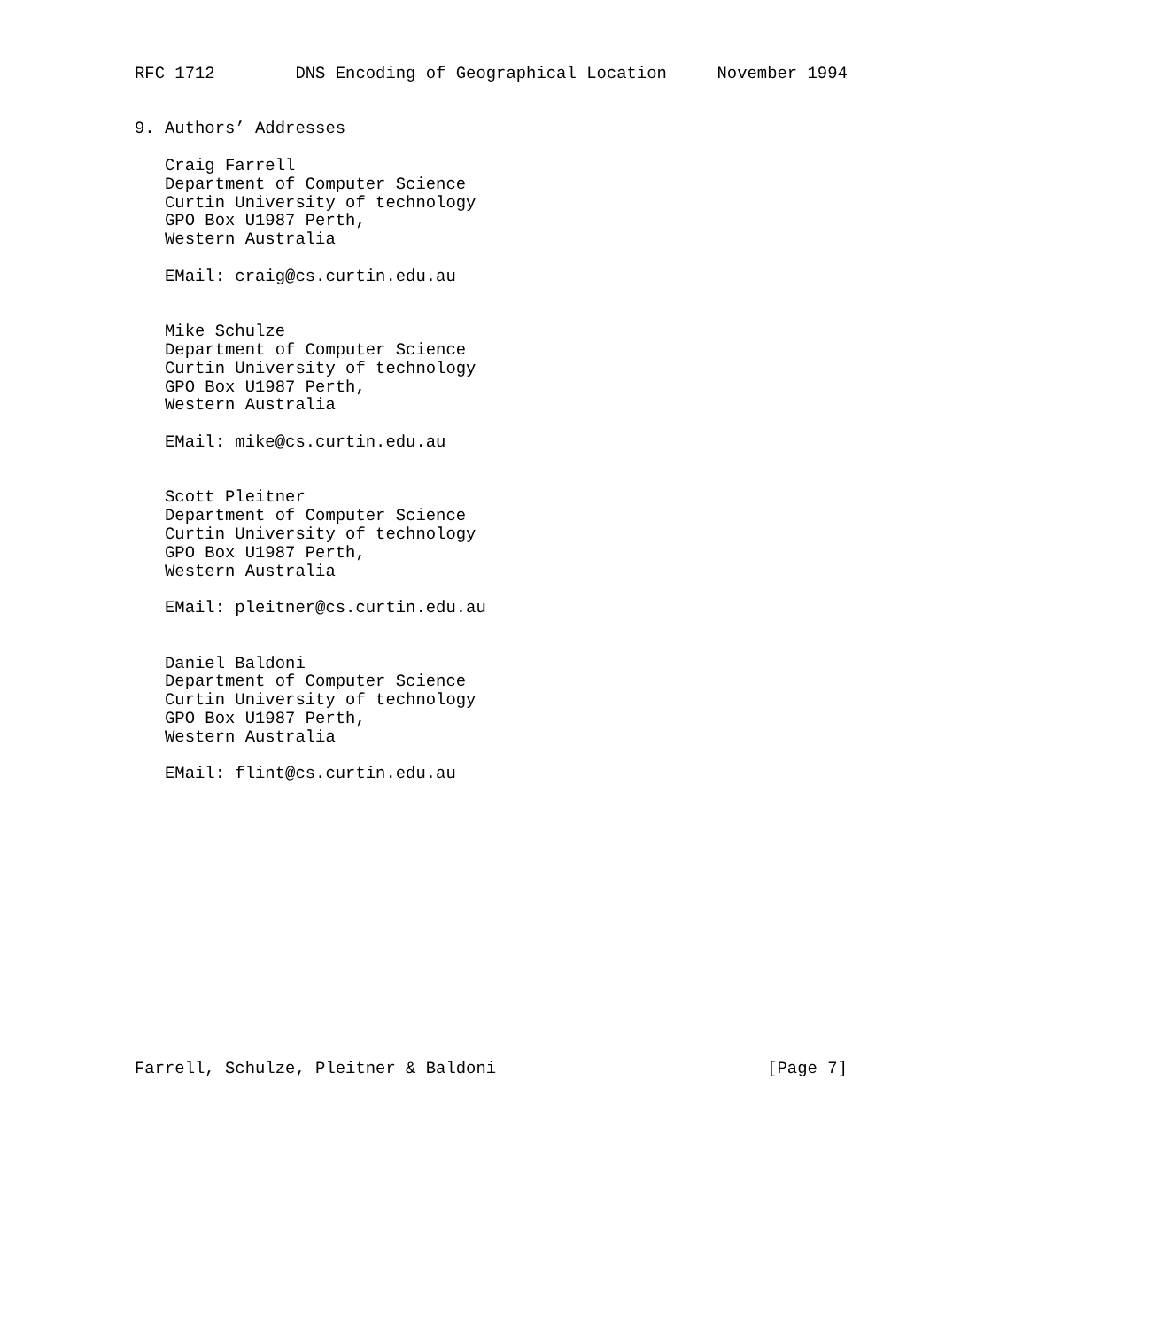RFC 1712        DNS Encoding of Geographical Location     November 1994


9. Authors’ Addresses

   Craig Farrell
   Department of Computer Science
   Curtin University of technology
   GPO Box U1987 Perth,
   Western Australia

   EMail: craig@cs.curtin.edu.au


   Mike Schulze
   Department of Computer Science
   Curtin University of technology
   GPO Box U1987 Perth,
   Western Australia

   EMail: mike@cs.curtin.edu.au


   Scott Pleitner
   Department of Computer Science
   Curtin University of technology
   GPO Box U1987 Perth,
   Western Australia

   EMail: pleitner@cs.curtin.edu.au


   Daniel Baldoni
   Department of Computer Science
   Curtin University of technology
   GPO Box U1987 Perth,
   Western Australia

   EMail: flint@cs.curtin.edu.au















Farrell, Schulze, Pleitner & Baldoni                           [Page 7]